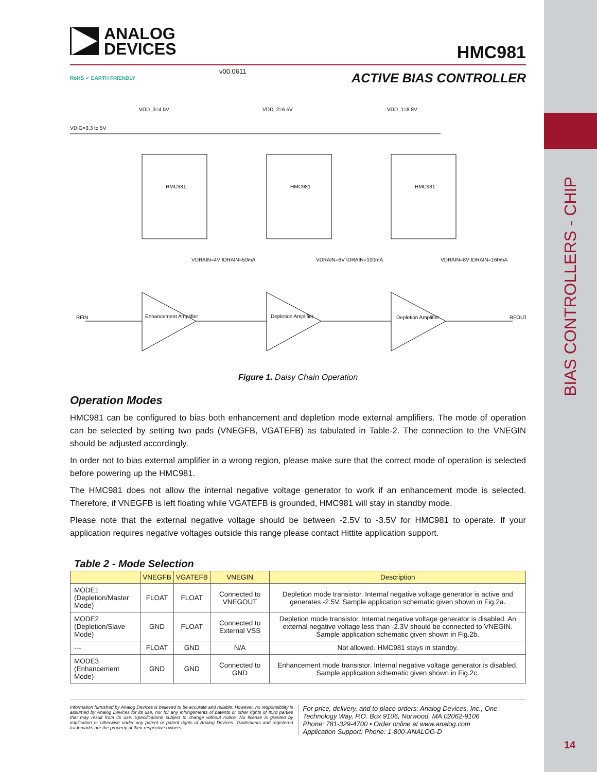BIAS CONTROLLERS - CHIP
14
ANALOG
DEVICES
HMC981
v00.0611
RoHS ✓ EARTH FRIENDLY
ACTIVE BIAS CONTROLLER
VDD_3=4.5V
VDD_2=6.5V
VDD_1=8.8V
VDIG=3.3 to 5V
HMC981
HMC981
HMC981
RFIN
RFOUT
Enhancement Amplifier
Depletion Amplifier
Depletion Amplifier
VDRAIN=4V IDRAIN=50mA
VDRAIN=6V IDRAIN=100mA
VDRAIN=8V IDRAIN=160mA
Figure 1. Daisy Chain Operation
Operation Modes
HMC981 can be configured to bias both enhancement and depletion mode external amplifiers. The mode of operation can be selected by setting two pads (VNEGFB, VGATEFB) as tabulated in Table-2. The connection to the VNEGIN should be adjusted accordingly.
In order not to bias external amplifier in a wrong region, please make sure that the correct mode of operation is selected before powering up the HMC981.
The HMC981 does not allow the internal negative voltage generator to work if an enhancement mode is selected. Therefore, if VNEGFB is left floating while VGATEFB is grounded, HMC981 will stay in standby mode.
Please note that the external negative voltage should be between -2.5V to -3.5V for HMC981 to operate. If your application requires negative voltages outside this range please contact Hittite application support.
Table 2 - Mode Selection
| | VNEGFB | VGATEFB | VNEGIN | Description |
| --- | --- | --- | --- | --- |
| MODE1 (Depletion/Master Mode) | FLOAT | FLOAT | Connected to VNEGOUT | Depletion mode transistor. Internal negative voltage generator is active and generates -2.5V. Sample application schematic given shown in Fig.2a. |
| MODE2 (Depletion/Slave Mode) | GND | FLOAT | Connected to External VSS | Depletion mode transistor. Internal negative voltage generator is disabled. An external negative voltage less than -2.3V should be connected to VNEGIN. Sample application schematic given shown in Fig.2b. |
| --- | FLOAT | GND | N/A | Not allowed. HMC981 stays in standby. |
| MODE3 (Enhancement Mode) | GND | GND | Connected to GND | Enhancement mode transistor. Internal negative voltage generator is disabled. Sample application schematic given shown in Fig.2c. |
Information furnished by Analog Devices is believed to be accurate and reliable. However, no responsibility is assumed by Analog Devices for its use, nor for any infringements of patents or other rights of third parties that may result from its use. Specifications subject to change without notice. No license is granted by implication or otherwise under any patent or patent rights of Analog Devices. Trademarks and registered trademarks are the property of their respective owners.
For price, delivery, and to place orders: Analog Devices, Inc., One Technology Way, P.O. Box 9106, Norwood, MA 02062-9106
Phone: 781-329-4700 • Order online at www.analog.com
Application Support: Phone: 1-800-ANALOG-D